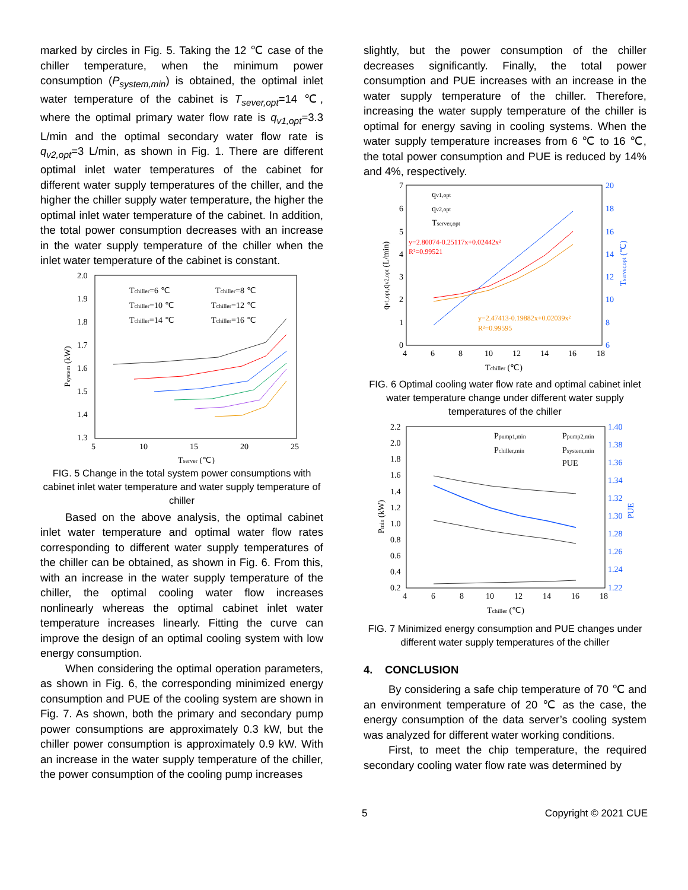marked by circles in Fig. 5. Taking the 12 ℃ case of the chiller temperature, when the minimum power consumption (P<sub>system,min</sub>) is obtained, the optimal inlet water temperature of the cabinet is T<sub>sever,opt</sub>=14 ℃, where the optimal primary water flow rate is q<sub>v1,opt</sub>=3.3 L/min and the optimal secondary water flow rate is q<sub>v2,opt</sub>=3 L/min, as shown in Fig. 1. There are different optimal inlet water temperatures of the cabinet for different water supply temperatures of the chiller, and the higher the chiller supply water temperature, the higher the optimal inlet water temperature of the cabinet. In addition, the total power consumption decreases with an increase in the water supply temperature of the chiller when the inlet water temperature of the cabinet is constant.
2.0
1.9
1.8
1.7
1.6
1.5
1.4
1.3
5
10
15
20
25
Tserver (℃)
Psystem (kW)
Tchiller=6 ℃
Tchiller=8 ℃
Tchiller=10 ℃
Tchiller=12 ℃
Tchiller=14 ℃
Tchiller=16 ℃
FIG. 5 Change in the total system power consumptions with cabinet inlet water temperature and water supply temperature of chiller
Based on the above analysis, the optimal cabinet inlet water temperature and optimal water flow rates corresponding to different water supply temperatures of the chiller can be obtained, as shown in Fig. 6. From this, with an increase in the water supply temperature of the chiller, the optimal cooling water flow increases nonlinearly whereas the optimal cabinet inlet water temperature increases linearly. Fitting the curve can improve the design of an optimal cooling system with low energy consumption.
When considering the optimal operation parameters, as shown in Fig. 6, the corresponding minimized energy consumption and PUE of the cooling system are shown in Fig. 7. As shown, both the primary and secondary pump power consumptions are approximately 0.3 kW, but the chiller power consumption is approximately 0.9 kW. With an increase in the water supply temperature of the chiller, the power consumption of the cooling pump increases
slightly, but the power consumption of the chiller decreases significantly. Finally, the total power consumption and PUE increases with an increase in the water supply temperature of the chiller. Therefore, increasing the water supply temperature of the chiller is optimal for energy saving in cooling systems. When the water supply temperature increases from 6 ℃ to 16 ℃, the total power consumption and PUE is reduced by 14% and 4%, respectively.
7
6
5
4
3
2
1
0
20
18
16
14
12
10
8
6
4
6
8
10
12
14
16
18
Tchiller (℃)
qv1,opt,qv2,opt (L/min)
Tserver,opt (℃)
qv1,opt
qv2,opt
Tserver,opt
y=2.80074-0.25117x+0.02442x²
R²=0.99521
y=2.47413-0.19882x+0.02039x²
R²=0.99595
FIG. 6 Optimal cooling water flow rate and optimal cabinet inlet water temperature change under different water supply temperatures of the chiller
2.2
2.0
1.8
1.6
1.4
1.2
1.0
0.8
0.6
0.4
0.2
1.40
1.38
1.36
1.34
1.32
1.30
1.28
1.26
1.24
1.22
4
6
8
10
12
14
16
18
Tchiller (℃)
Pmin (kW)
PUE
Ppump1,min
Ppump2,min
Pchiller,min
Psystem,min
PUE
FIG. 7 Minimized energy consumption and PUE changes under different water supply temperatures of the chiller
4. CONCLUSION
By considering a safe chip temperature of 70 ℃ and an environment temperature of 20 ℃ as the case, the energy consumption of the data server’s cooling system was analyzed for different water working conditions.
First, to meet the chip temperature, the required secondary cooling water flow rate was determined by
5 Copyright © 2021 CUE